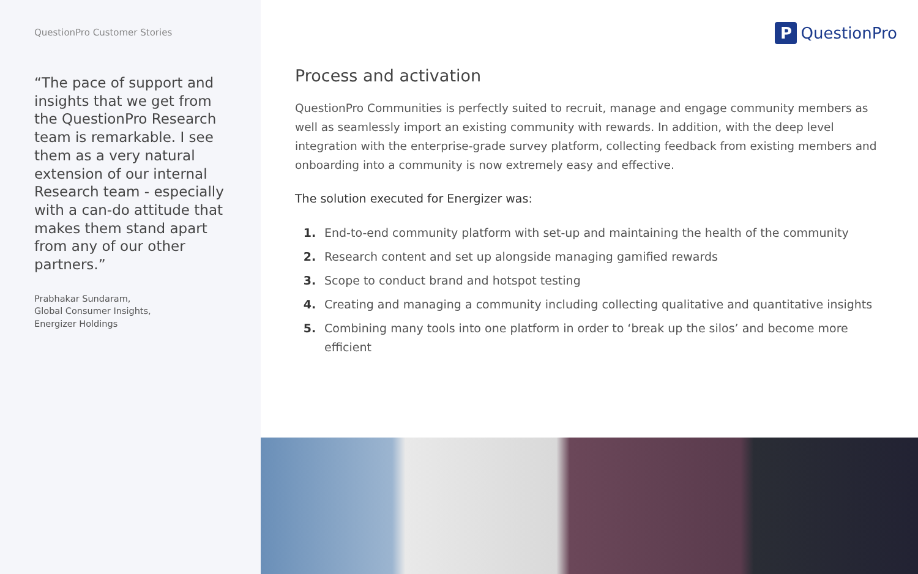QuestionPro Customer Stories
“The pace of support and insights that we get from the QuestionPro Research team is remarkable. I see them as a very natural extension of our internal Research team - especially with a can-do attitude that makes them stand apart from any of our other partners.”
Prabhakar Sundaram,
Global Consumer Insights,
Energizer Holdings
P QuestionPro
Process and activation
QuestionPro Communities is perfectly suited to recruit, manage and engage community members as well as seamlessly import an existing community with rewards. In addition, with the deep level integration with the enterprise-grade survey platform, collecting feedback from existing members and onboarding into a community is now extremely easy and effective.
The solution executed for Energizer was:
1. End-to-end community platform with set-up and maintaining the health of the community
2. Research content and set up alongside managing gamified rewards
3. Scope to conduct brand and hotspot testing
4. Creating and managing a community including collecting qualitative and quantitative insights
5. Combining many tools into one platform in order to ‘break up the silos’ and become more efficient